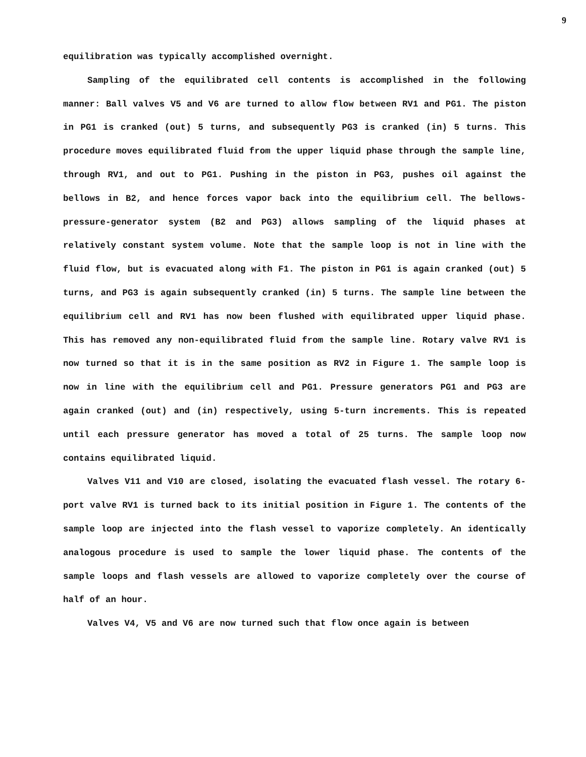9
equilibration was typically accomplished overnight.
Sampling of the equilibrated cell contents is accomplished in the following manner: Ball valves V5 and V6 are turned to allow flow between RV1 and PG1. The piston in PG1 is cranked (out) 5 turns, and subsequently PG3 is cranked (in) 5 turns. This procedure moves equilibrated fluid from the upper liquid phase through the sample line, through RV1, and out to PG1. Pushing in the piston in PG3, pushes oil against the bellows in B2, and hence forces vapor back into the equilibrium cell. The bellows-pressure-generator system (B2 and PG3) allows sampling of the liquid phases at relatively constant system volume. Note that the sample loop is not in line with the fluid flow, but is evacuated along with F1. The piston in PG1 is again cranked (out) 5 turns, and PG3 is again subsequently cranked (in) 5 turns. The sample line between the equilibrium cell and RV1 has now been flushed with equilibrated upper liquid phase. This has removed any non-equilibrated fluid from the sample line. Rotary valve RV1 is now turned so that it is in the same position as RV2 in Figure 1. The sample loop is now in line with the equilibrium cell and PG1. Pressure generators PG1 and PG3 are again cranked (out) and (in) respectively, using 5-turn increments. This is repeated until each pressure generator has moved a total of 25 turns. The sample loop now contains equilibrated liquid.
Valves V11 and V10 are closed, isolating the evacuated flash vessel. The rotary 6-port valve RV1 is turned back to its initial position in Figure 1. The contents of the sample loop are injected into the flash vessel to vaporize completely. An identically analogous procedure is used to sample the lower liquid phase. The contents of the sample loops and flash vessels are allowed to vaporize completely over the course of half of an hour.
Valves V4, V5 and V6 are now turned such that flow once again is between